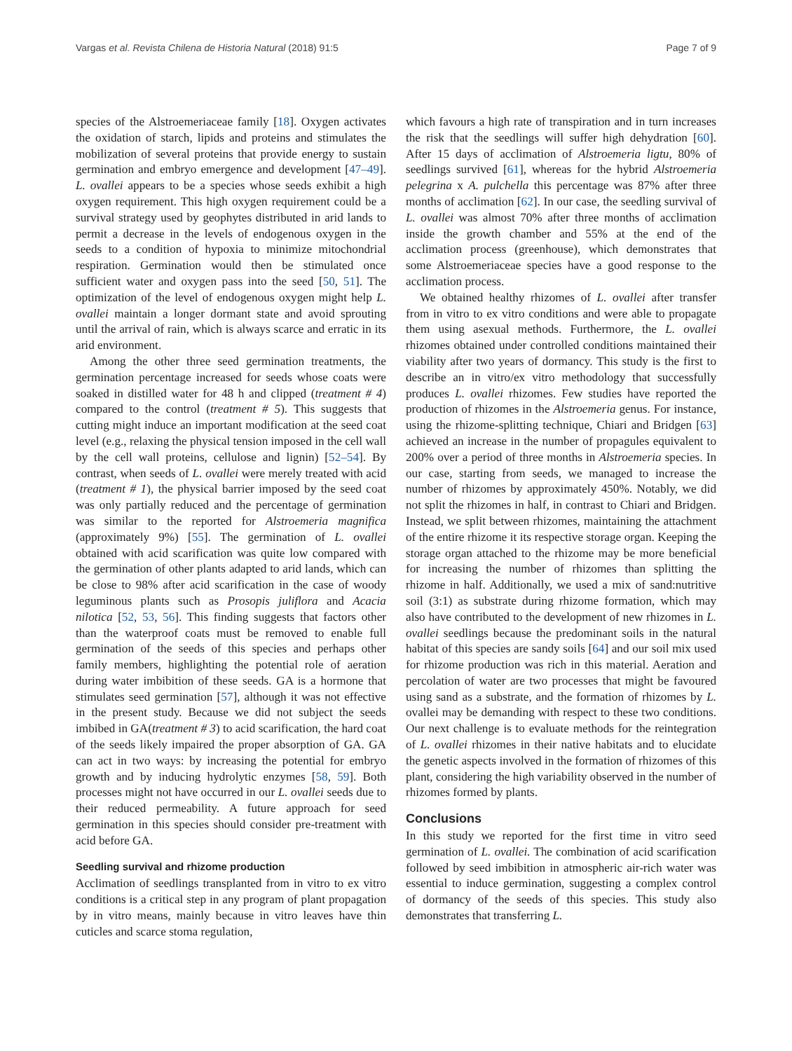Vargas et al. Revista Chilena de Historia Natural (2018) 91:5 Page 7 of 9
species of the Alstroemeriaceae family [18]. Oxygen activates the oxidation of starch, lipids and proteins and stimulates the mobilization of several proteins that provide energy to sustain germination and embryo emergence and development [47–49]. L. ovallei appears to be a species whose seeds exhibit a high oxygen requirement. This high oxygen requirement could be a survival strategy used by geophytes distributed in arid lands to permit a decrease in the levels of endogenous oxygen in the seeds to a condition of hypoxia to minimize mitochondrial respiration. Germination would then be stimulated once sufficient water and oxygen pass into the seed [50, 51]. The optimization of the level of endogenous oxygen might help L. ovallei maintain a longer dormant state and avoid sprouting until the arrival of rain, which is always scarce and erratic in its arid environment.
Among the other three seed germination treatments, the germination percentage increased for seeds whose coats were soaked in distilled water for 48 h and clipped (treatment # 4) compared to the control (treatment # 5). This suggests that cutting might induce an important modification at the seed coat level (e.g., relaxing the physical tension imposed in the cell wall by the cell wall proteins, cellulose and lignin) [52–54]. By contrast, when seeds of L. ovallei were merely treated with acid (treatment # 1), the physical barrier imposed by the seed coat was only partially reduced and the percentage of germination was similar to the reported for Alstroemeria magnifica (approximately 9%) [55]. The germination of L. ovallei obtained with acid scarification was quite low compared with the germination of other plants adapted to arid lands, which can be close to 98% after acid scarification in the case of woody leguminous plants such as Prosopis juliflora and Acacia nilotica [52, 53, 56]. This finding suggests that factors other than the waterproof coats must be removed to enable full germination of the seeds of this species and perhaps other family members, highlighting the potential role of aeration during water imbibition of these seeds. GA is a hormone that stimulates seed germination [57], although it was not effective in the present study. Because we did not subject the seeds imbibed in GA(treatment # 3) to acid scarification, the hard coat of the seeds likely impaired the proper absorption of GA. GA can act in two ways: by increasing the potential for embryo growth and by inducing hydrolytic enzymes [58, 59]. Both processes might not have occurred in our L. ovallei seeds due to their reduced permeability. A future approach for seed germination in this species should consider pre-treatment with acid before GA.
Seedling survival and rhizome production
Acclimation of seedlings transplanted from in vitro to ex vitro conditions is a critical step in any program of plant propagation by in vitro means, mainly because in vitro leaves have thin cuticles and scarce stoma regulation,
which favours a high rate of transpiration and in turn increases the risk that the seedlings will suffer high dehydration [60]. After 15 days of acclimation of Alstroemeria ligtu, 80% of seedlings survived [61], whereas for the hybrid Alstroemeria pelegrina x A. pulchella this percentage was 87% after three months of acclimation [62]. In our case, the seedling survival of L. ovallei was almost 70% after three months of acclimation inside the growth chamber and 55% at the end of the acclimation process (greenhouse), which demonstrates that some Alstroemeriaceae species have a good response to the acclimation process.
We obtained healthy rhizomes of L. ovallei after transfer from in vitro to ex vitro conditions and were able to propagate them using asexual methods. Furthermore, the L. ovallei rhizomes obtained under controlled conditions maintained their viability after two years of dormancy. This study is the first to describe an in vitro/ex vitro methodology that successfully produces L. ovallei rhizomes. Few studies have reported the production of rhizomes in the Alstroemeria genus. For instance, using the rhizome-splitting technique, Chiari and Bridgen [63] achieved an increase in the number of propagules equivalent to 200% over a period of three months in Alstroemeria species. In our case, starting from seeds, we managed to increase the number of rhizomes by approximately 450%. Notably, we did not split the rhizomes in half, in contrast to Chiari and Bridgen. Instead, we split between rhizomes, maintaining the attachment of the entire rhizome it its respective storage organ. Keeping the storage organ attached to the rhizome may be more beneficial for increasing the number of rhizomes than splitting the rhizome in half. Additionally, we used a mix of sand:nutritive soil (3:1) as substrate during rhizome formation, which may also have contributed to the development of new rhizomes in L. ovallei seedlings because the predominant soils in the natural habitat of this species are sandy soils [64] and our soil mix used for rhizome production was rich in this material. Aeration and percolation of water are two processes that might be favoured using sand as a substrate, and the formation of rhizomes by L. ovallei may be demanding with respect to these two conditions. Our next challenge is to evaluate methods for the reintegration of L. ovallei rhizomes in their native habitats and to elucidate the genetic aspects involved in the formation of rhizomes of this plant, considering the high variability observed in the number of rhizomes formed by plants.
Conclusions
In this study we reported for the first time in vitro seed germination of L. ovallei. The combination of acid scarification followed by seed imbibition in atmospheric air-rich water was essential to induce germination, suggesting a complex control of dormancy of the seeds of this species. This study also demonstrates that transferring L.